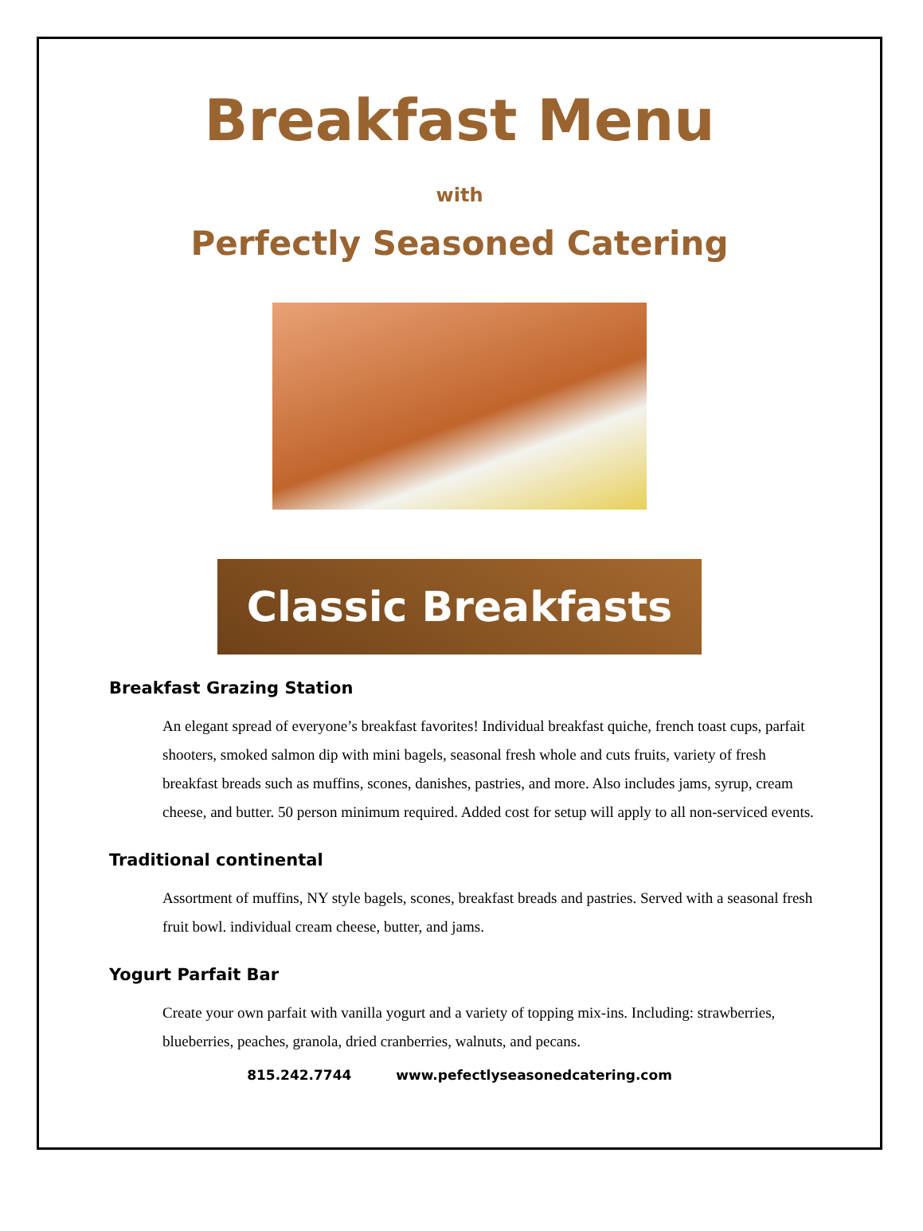Breakfast Menu
with
Perfectly Seasoned Catering
Classic Breakfasts
Breakfast Grazing Station
An elegant spread of everyone’s breakfast favorites! Individual breakfast quiche, french toast cups, parfait shooters, smoked salmon dip with mini bagels, seasonal fresh whole and cuts fruits, variety of fresh breakfast breads such as muffins, scones, danishes, pastries, and more. Also includes jams, syrup, cream cheese, and butter. 50 person minimum required. Added cost for setup will apply to all non-serviced events.
Traditional continental
Assortment of muffins, NY style bagels, scones, breakfast breads and pastries. Served with a seasonal fresh fruit bowl. individual cream cheese, butter, and jams.
Yogurt Parfait Bar
Create your own parfait with vanilla yogurt and a variety of topping mix-ins. Including: strawberries, blueberries, peaches, granola, dried cranberries, walnuts, and pecans.
815.242.7744 www.pefectlyseasonedcatering.com